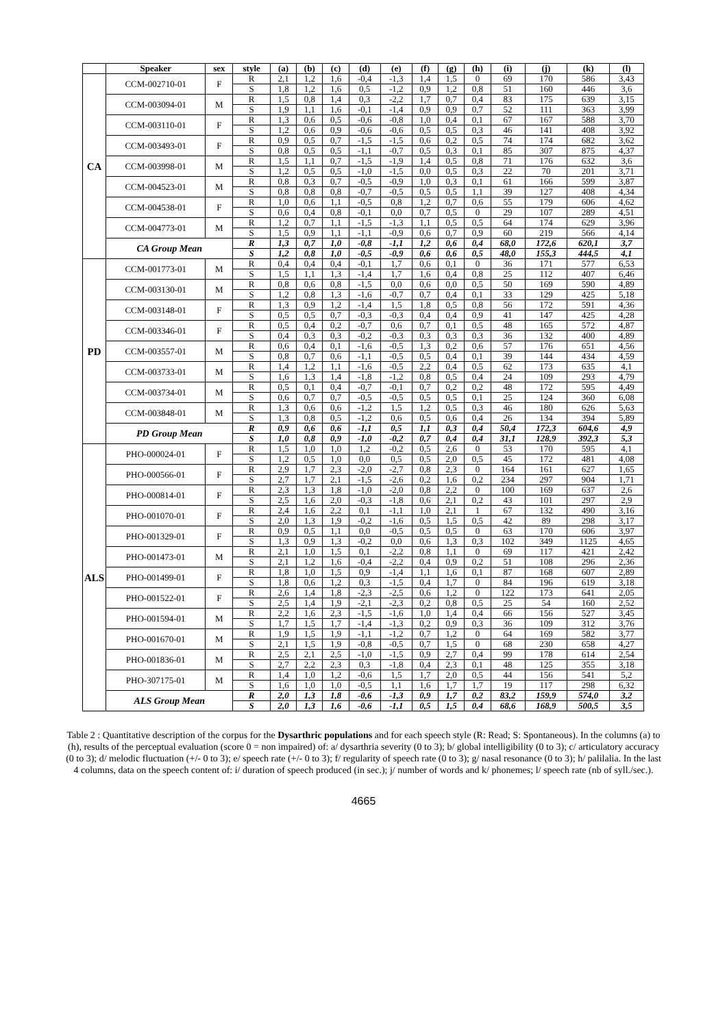| | Speaker | sex | style | (a) | (b) | (c) | (d) | (e) | (f) | (g) | (h) | (i) | (j) | (k) | (l) |
| --- | --- | --- | --- | --- | --- | --- | --- | --- | --- | --- | --- | --- | --- | --- | --- |
| CA | CCM-002710-01 | F | R | 2,1 | 1,2 | 1,6 | -0,4 | -1,3 | 1,4 | 1,5 | 0 | 69 | 170 | 586 | 3,43 |
| | | | S | 1,8 | 1,2 | 1,6 | 0,5 | -1,2 | 0,9 | 1,2 | 0,8 | 51 | 160 | 446 | 3,6 |
| | CCM-003094-01 | M | R | 1,5 | 0,8 | 1,4 | 0,3 | -2,2 | 1,7 | 0,7 | 0,4 | 83 | 175 | 639 | 3,15 |
| | | | S | 1,9 | 1,1 | 1,6 | -0,1 | -1,4 | 0,9 | 0,9 | 0,7 | 52 | 111 | 363 | 3,99 |
| | CCM-003110-01 | F | R | 1,3 | 0,6 | 0,5 | -0,6 | -0,8 | 1,0 | 0,4 | 0,1 | 67 | 167 | 588 | 3,70 |
| | | | S | 1,2 | 0,6 | 0,9 | -0,6 | -0,6 | 0,5 | 0,5 | 0,3 | 46 | 141 | 408 | 3,92 |
| | CCM-003493-01 | F | R | 0,9 | 0,5 | 0,7 | -1,5 | -1,5 | 0,6 | 0,2 | 0,5 | 74 | 174 | 682 | 3,62 |
| | | | S | 0,8 | 0,5 | 0,5 | -1,1 | -0,7 | 0,5 | 0,3 | 0,1 | 85 | 307 | 875 | 4,37 |
| | CCM-003998-01 | M | R | 1,5 | 1,1 | 0,7 | -1,5 | -1,9 | 1,4 | 0,5 | 0,8 | 71 | 176 | 632 | 3,6 |
| | | | S | 1,2 | 0,5 | 0,5 | -1,0 | -1,5 | 0,0 | 0,5 | 0,3 | 22 | 70 | 201 | 3,71 |
| | CCM-004523-01 | M | R | 0,8 | 0,3 | 0,7 | -0,5 | -0,9 | 1,0 | 0,3 | 0,1 | 61 | 166 | 599 | 3,87 |
| | | | S | 0,8 | 0,8 | 0,8 | -0,7 | -0,5 | 0,5 | 0,5 | 1,1 | 39 | 127 | 408 | 4,34 |
| | CCM-004538-01 | F | R | 1,0 | 0,6 | 1,1 | -0,5 | 0,8 | 1,2 | 0,7 | 0,6 | 55 | 179 | 606 | 4,62 |
| | | | S | 0,6 | 0,4 | 0,8 | -0,1 | 0,0 | 0,7 | 0,5 | 0 | 29 | 107 | 289 | 4,51 |
| | CCM-004773-01 | M | R | 1,2 | 0,7 | 1,1 | -1,5 | -1,3 | 1,1 | 0,5 | 0,5 | 64 | 174 | 629 | 3,96 |
| | | | S | 1,5 | 0,9 | 1,1 | -1,1 | -0,9 | 0,6 | 0,7 | 0,9 | 60 | 219 | 566 | 4,14 |
| | CA Group Mean | | R | 1,3 | 0,7 | 1,0 | -0,8 | -1,1 | 1,2 | 0,6 | 0,4 | 68,0 | 172,6 | 620,1 | 3,7 |
| | | | S | 1,2 | 0,8 | 1,0 | -0,5 | -0,9 | 0,6 | 0,6 | 0,5 | 48,0 | 155,3 | 444,5 | 4,1 |
| PD | CCM-001773-01 | M | R | 0,4 | 0,4 | 0,4 | -0,1 | 1,7 | 0,6 | 0,1 | 0 | 36 | 171 | 577 | 6,53 |
| | | | S | 1,5 | 1,1 | 1,3 | -1,4 | 1,7 | 1,6 | 0,4 | 0,8 | 25 | 112 | 407 | 6,46 |
| | CCM-003130-01 | M | R | 0,8 | 0,6 | 0,8 | -1,5 | 0,0 | 0,6 | 0,0 | 0,5 | 50 | 169 | 590 | 4,89 |
| | | | S | 1,2 | 0,8 | 1,3 | -1,6 | -0,7 | 0,7 | 0,4 | 0,1 | 33 | 129 | 425 | 5,18 |
| | CCM-003148-01 | F | R | 1,3 | 0,9 | 1,2 | -1,4 | 1,5 | 1,8 | 0,5 | 0,8 | 56 | 172 | 591 | 4,36 |
| | | | S | 0,5 | 0,5 | 0,7 | -0,3 | -0,3 | 0,4 | 0,4 | 0,9 | 41 | 147 | 425 | 4,28 |
| | CCM-003346-01 | F | R | 0,5 | 0,4 | 0,2 | -0,7 | 0,6 | 0,7 | 0,1 | 0,5 | 48 | 165 | 572 | 4,87 |
| | | | S | 0,4 | 0,3 | 0,3 | -0,2 | -0,3 | 0,3 | 0,3 | 0,3 | 36 | 132 | 400 | 4,89 |
| | CCM-003557-01 | M | R | 0,6 | 0,4 | 0,1 | -1,6 | -0,5 | 1,3 | 0,2 | 0,6 | 57 | 176 | 651 | 4,56 |
| | | | S | 0,8 | 0,7 | 0,6 | -1,1 | -0,5 | 0,5 | 0,4 | 0,1 | 39 | 144 | 434 | 4,59 |
| | CCM-003733-01 | M | R | 1,4 | 1,2 | 1,1 | -1,6 | -0,5 | 2,2 | 0,4 | 0,5 | 62 | 173 | 635 | 4,1 |
| | | | S | 1,6 | 1,3 | 1,4 | -1,8 | -1,2 | 0,8 | 0,5 | 0,4 | 24 | 109 | 293 | 4,79 |
| | CCM-003734-01 | M | R | 0,5 | 0,1 | 0,4 | -0,7 | -0,1 | 0,7 | 0,2 | 0,2 | 48 | 172 | 595 | 4,49 |
| | | | S | 0,6 | 0,7 | 0,7 | -0,5 | -0,5 | 0,5 | 0,5 | 0,1 | 25 | 124 | 360 | 6,08 |
| | CCM-003848-01 | M | R | 1,3 | 0,6 | 0,6 | -1,2 | 1,5 | 1,2 | 0,5 | 0,3 | 46 | 180 | 626 | 5,63 |
| | | | S | 1,3 | 0,8 | 0,5 | -1,2 | 0,6 | 0,5 | 0,6 | 0,4 | 26 | 134 | 394 | 5,89 |
| | PD Group Mean | | R | 0,9 | 0,6 | 0,6 | -1,1 | 0,5 | 1,1 | 0,3 | 0,4 | 50,4 | 172,3 | 604,6 | 4,9 |
| | | | S | 1,0 | 0,8 | 0,9 | -1,0 | -0,2 | 0,7 | 0,4 | 0,4 | 31,1 | 128,9 | 392,3 | 5,3 |
| ALS | PHO-000024-01 | F | R | 1,5 | 1,0 | 1,0 | 1,2 | -0,2 | 0,5 | 2,6 | 0 | 53 | 170 | 595 | 4,1 |
| | | | S | 1,2 | 0,5 | 1,0 | 0,0 | 0,5 | 0,5 | 2,0 | 0,5 | 45 | 172 | 481 | 4,08 |
| | PHO-000566-01 | F | R | 2,9 | 1,7 | 2,3 | -2,0 | -2,7 | 0,8 | 2,3 | 0 | 164 | 161 | 627 | 1,65 |
| | | | S | 2,7 | 1,7 | 2,1 | -1,5 | -2,6 | 0,2 | 1,6 | 0,2 | 234 | 297 | 904 | 1,71 |
| | PHO-000814-01 | F | R | 2,3 | 1,3 | 1,8 | -1,0 | -2,0 | 0,8 | 2,2 | 0 | 100 | 169 | 637 | 2,6 |
| | | | S | 2,5 | 1,6 | 2,0 | -0,3 | -1,8 | 0,6 | 2,1 | 0,2 | 43 | 101 | 297 | 2,9 |
| | PHO-001070-01 | F | R | 2,4 | 1,6 | 2,2 | 0,1 | -1,1 | 1,0 | 2,1 | 1 | 67 | 132 | 490 | 3,16 |
| | | | S | 2,0 | 1,3 | 1,9 | -0,2 | -1,6 | 0,5 | 1,5 | 0,5 | 42 | 89 | 298 | 3,17 |
| | PHO-001329-01 | F | R | 0,9 | 0,5 | 1,1 | 0,0 | -0,5 | 0,5 | 0,5 | 0 | 63 | 170 | 606 | 3,97 |
| | | | S | 1,3 | 0,9 | 1,3 | -0,2 | 0,0 | 0,6 | 1,3 | 0,3 | 102 | 349 | 1125 | 4,65 |
| | PHO-001473-01 | M | R | 2,1 | 1,0 | 1,5 | 0,1 | -2,2 | 0,8 | 1,1 | 0 | 69 | 117 | 421 | 2,42 |
| | | | S | 2,1 | 1,2 | 1,6 | -0,4 | -2,2 | 0,4 | 0,9 | 0,2 | 51 | 108 | 296 | 2,36 |
| | PHO-001499-01 | F | R | 1,8 | 1,0 | 1,5 | 0,9 | -1,4 | 1,1 | 1,6 | 0,1 | 87 | 168 | 607 | 2,89 |
| | | | S | 1,8 | 0,6 | 1,2 | 0,3 | -1,5 | 0,4 | 1,7 | 0 | 84 | 196 | 619 | 3,18 |
| | PHO-001522-01 | F | R | 2,6 | 1,4 | 1,8 | -2,3 | -2,5 | 0,6 | 1,2 | 0 | 122 | 173 | 641 | 2,05 |
| | | | S | 2,5 | 1,4 | 1,9 | -2,1 | -2,3 | 0,2 | 0,8 | 0,5 | 25 | 54 | 160 | 2,52 |
| | PHO-001594-01 | M | R | 2,2 | 1,6 | 2,3 | -1,5 | -1,6 | 1,0 | 1,4 | 0,4 | 66 | 156 | 527 | 3,45 |
| | | | S | 1,7 | 1,5 | 1,7 | -1,4 | -1,3 | 0,2 | 0,9 | 0,3 | 36 | 109 | 312 | 3,76 |
| | PHO-001670-01 | M | R | 1,9 | 1,5 | 1,9 | -1,1 | -1,2 | 0,7 | 1,2 | 0 | 64 | 169 | 582 | 3,77 |
| | | | S | 2,1 | 1,5 | 1,9 | -0,8 | -0,5 | 0,7 | 1,5 | 0 | 68 | 230 | 658 | 4,27 |
| | PHO-001836-01 | M | R | 2,5 | 2,1 | 2,5 | -1,0 | -1,5 | 0,9 | 2,7 | 0,4 | 99 | 178 | 614 | 2,54 |
| | | | S | 2,7 | 2,2 | 2,3 | 0,3 | -1,8 | 0,4 | 2,3 | 0,1 | 48 | 125 | 355 | 3,18 |
| | PHO-307175-01 | M | R | 1,4 | 1,0 | 1,2 | -0,6 | 1,5 | 1,7 | 2,0 | 0,5 | 44 | 156 | 541 | 5,2 |
| | | | S | 1,6 | 1,0 | 1,0 | -0,5 | 1,1 | 1,6 | 1,7 | 1,7 | 19 | 117 | 298 | 6,32 |
| | ALS Group Mean | | R | 2,0 | 1,3 | 1,8 | -0,6 | -1,3 | 0,9 | 1,7 | 0,2 | 83,2 | 159,9 | 574,0 | 3,2 |
| | | | S | 2,0 | 1,3 | 1,6 | -0,6 | -1,1 | 0,5 | 1,5 | 0,4 | 68,6 | 168,9 | 500,5 | 3,5 |
Table 2 : Quantitative description of the corpus for the Dysarthric populations and for each speech style (R: Read; S: Spontaneous). In the columns (a) to (h), results of the perceptual evaluation (score 0 = non impaired) of: a/ dysarthria severity (0 to 3); b/ global intelligibility (0 to 3); c/ articulatory accuracy (0 to 3); d/ melodic fluctuation (+/- 0 to 3); e/ speech rate (+/- 0 to 3); f/ regularity of speech rate (0 to 3); g/ nasal resonance (0 to 3); h/ palilalia. In the last 4 columns, data on the speech content of: i/ duration of speech produced (in sec.); j/ number of words and k/ phonemes; l/ speech rate (nb of syll./sec.).
4665